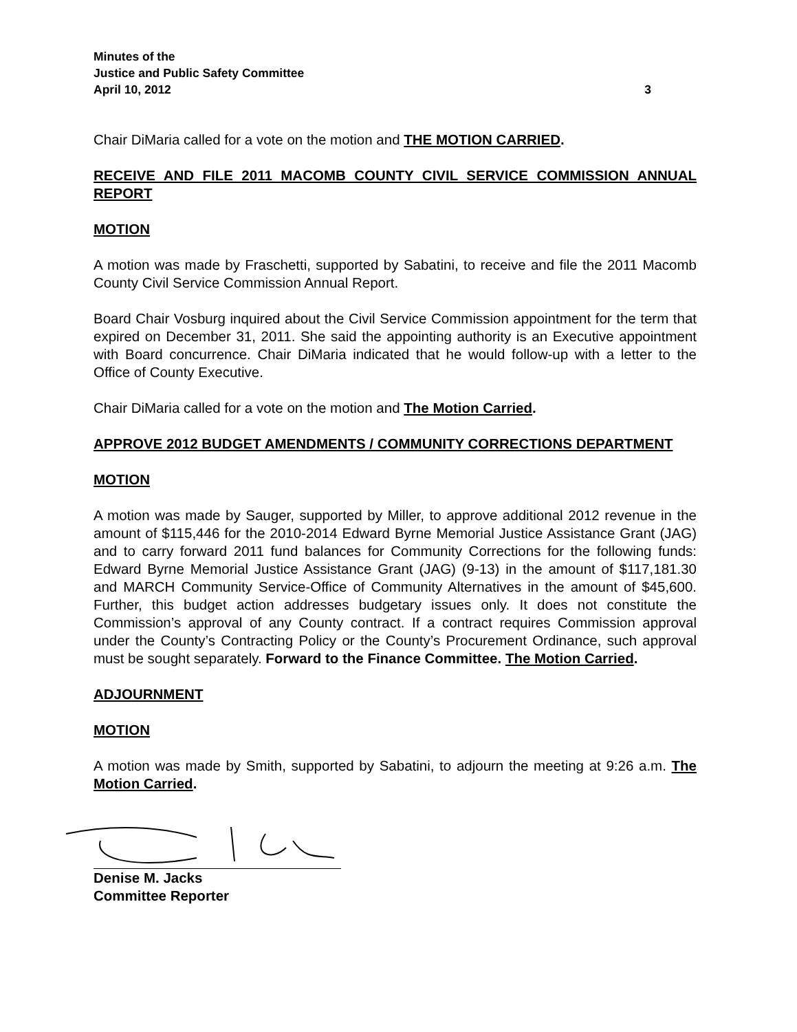Minutes of the
Justice and Public Safety Committee
April 10, 2012 3
Chair DiMaria called for a vote on the motion and THE MOTION CARRIED.
RECEIVE AND FILE 2011 MACOMB COUNTY CIVIL SERVICE COMMISSION ANNUAL REPORT
MOTION
A motion was made by Fraschetti, supported by Sabatini, to receive and file the 2011 Macomb County Civil Service Commission Annual Report.
Board Chair Vosburg inquired about the Civil Service Commission appointment for the term that expired on December 31, 2011. She said the appointing authority is an Executive appointment with Board concurrence. Chair DiMaria indicated that he would follow-up with a letter to the Office of County Executive.
Chair DiMaria called for a vote on the motion and The Motion Carried.
APPROVE 2012 BUDGET AMENDMENTS / COMMUNITY CORRECTIONS DEPARTMENT
MOTION
A motion was made by Sauger, supported by Miller, to approve additional 2012 revenue in the amount of $115,446 for the 2010-2014 Edward Byrne Memorial Justice Assistance Grant (JAG) and to carry forward 2011 fund balances for Community Corrections for the following funds: Edward Byrne Memorial Justice Assistance Grant (JAG) (9-13) in the amount of $117,181.30 and MARCH Community Service-Office of Community Alternatives in the amount of $45,600. Further, this budget action addresses budgetary issues only. It does not constitute the Commission’s approval of any County contract. If a contract requires Commission approval under the County’s Contracting Policy or the County’s Procurement Ordinance, such approval must be sought separately. Forward to the Finance Committee. The Motion Carried.
ADJOURNMENT
MOTION
A motion was made by Smith, supported by Sabatini, to adjourn the meeting at 9:26 a.m. The Motion Carried.
Denise M. Jacks
Committee Reporter